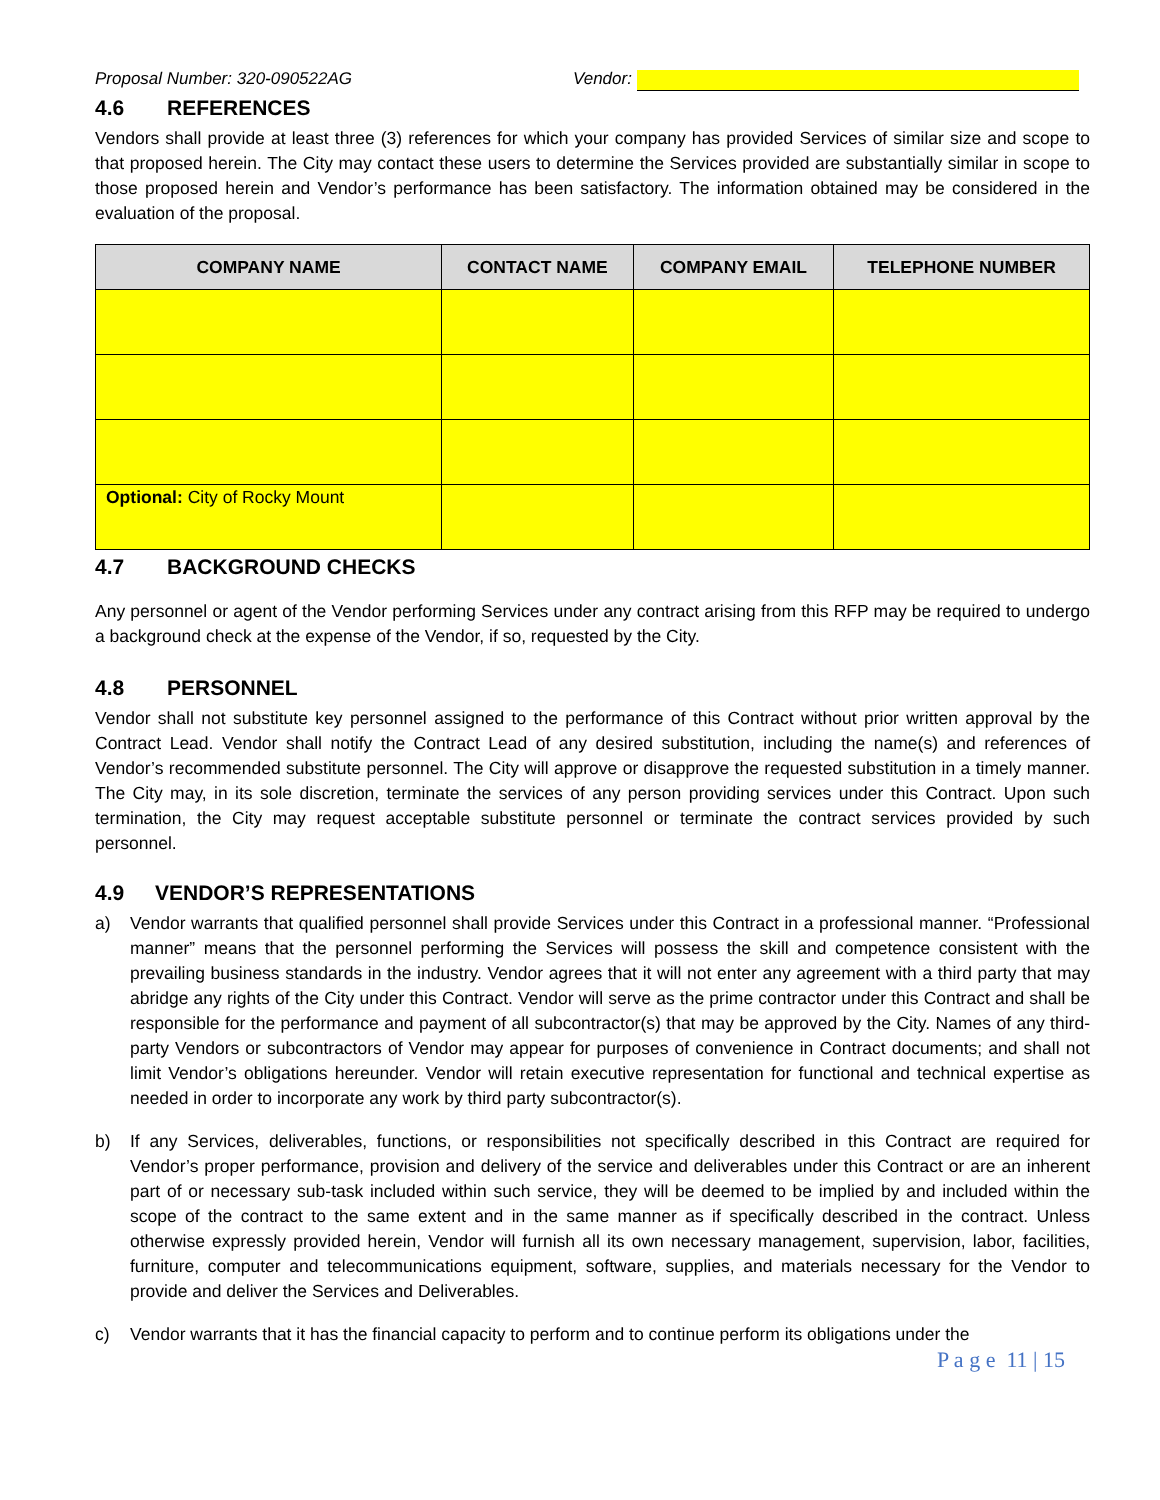Proposal Number: 320-090522AG Vendor:
4.6 REFERENCES
Vendors shall provide at least three (3) references for which your company has provided Services of similar size and scope to that proposed herein. The City may contact these users to determine the Services provided are substantially similar in scope to those proposed herein and Vendor’s performance has been satisfactory. The information obtained may be considered in the evaluation of the proposal.
| COMPANY NAME | CONTACT NAME | COMPANY EMAIL | TELEPHONE NUMBER |
| --- | --- | --- | --- |
| Optional: City of Rocky Mount | | | |
4.7 BACKGROUND CHECKS
Any personnel or agent of the Vendor performing Services under any contract arising from this RFP may be required to undergo a background check at the expense of the Vendor, if so, requested by the City.
4.8 PERSONNEL
Vendor shall not substitute key personnel assigned to the performance of this Contract without prior written approval by the Contract Lead. Vendor shall notify the Contract Lead of any desired substitution, including the name(s) and references of Vendor’s recommended substitute personnel. The City will approve or disapprove the requested substitution in a timely manner. The City may, in its sole discretion, terminate the services of any person providing services under this Contract. Upon such termination, the City may request acceptable substitute personnel or terminate the contract services provided by such personnel.
4.9 VENDOR’S REPRESENTATIONS
a) Vendor warrants that qualified personnel shall provide Services under this Contract in a professional manner. “Professional manner” means that the personnel performing the Services will possess the skill and competence consistent with the prevailing business standards in the industry. Vendor agrees that it will not enter any agreement with a third party that may abridge any rights of the City under this Contract. Vendor will serve as the prime contractor under this Contract and shall be responsible for the performance and payment of all subcontractor(s) that may be approved by the City. Names of any third-party Vendors or subcontractors of Vendor may appear for purposes of convenience in Contract documents; and shall not limit Vendor’s obligations hereunder. Vendor will retain executive representation for functional and technical expertise as needed in order to incorporate any work by third party subcontractor(s).
b) If any Services, deliverables, functions, or responsibilities not specifically described in this Contract are required for Vendor’s proper performance, provision and delivery of the service and deliverables under this Contract or are an inherent part of or necessary sub-task included within such service, they will be deemed to be implied by and included within the scope of the contract to the same extent and in the same manner as if specifically described in the contract. Unless otherwise expressly provided herein, Vendor will furnish all its own necessary management, supervision, labor, facilities, furniture, computer and telecommunications equipment, software, supplies, and materials necessary for the Vendor to provide and deliver the Services and Deliverables.
c) Vendor warrants that it has the financial capacity to perform and to continue perform its obligations under the
P a g e 11 | 15